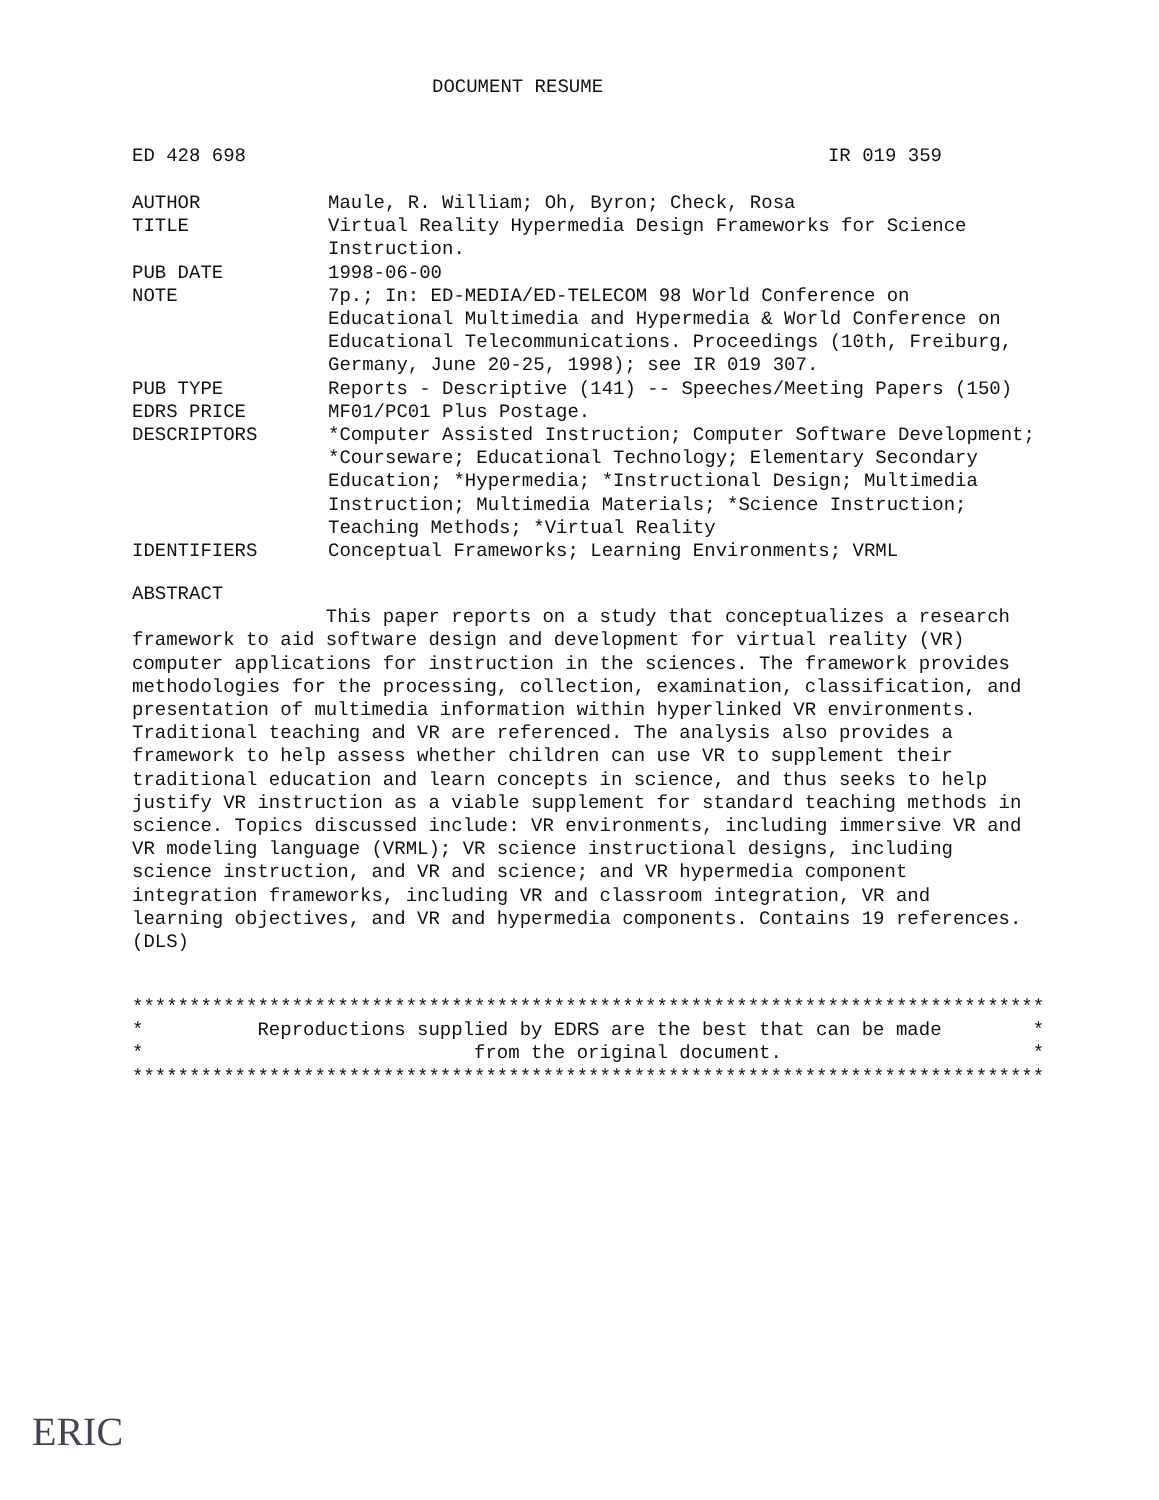DOCUMENT RESUME
ED 428 698 IR 019 359
AUTHOR Maule, R. William; Oh, Byron; Check, Rosa
TITLE Virtual Reality Hypermedia Design Frameworks for Science Instruction.
PUB DATE 1998-06-00
NOTE 7p.; In: ED-MEDIA/ED-TELECOM 98 World Conference on Educational Multimedia and Hypermedia & World Conference on Educational Telecommunications. Proceedings (10th, Freiburg, Germany, June 20-25, 1998); see IR 019 307.
PUB TYPE Reports - Descriptive (141) -- Speeches/Meeting Papers (150)
EDRS PRICE MF01/PC01 Plus Postage.
DESCRIPTORS *Computer Assisted Instruction; Computer Software Development; *Courseware; Educational Technology; Elementary Secondary Education; *Hypermedia; *Instructional Design; Multimedia Instruction; Multimedia Materials; *Science Instruction; Teaching Methods; *Virtual Reality
IDENTIFIERS Conceptual Frameworks; Learning Environments; VRML
ABSTRACT
This paper reports on a study that conceptualizes a research framework to aid software design and development for virtual reality (VR) computer applications for instruction in the sciences. The framework provides methodologies for the processing, collection, examination, classification, and presentation of multimedia information within hyperlinked VR environments. Traditional teaching and VR are referenced. The analysis also provides a framework to help assess whether children can use VR to supplement their traditional education and learn concepts in science, and thus seeks to help justify VR instruction as a viable supplement for standard teaching methods in science. Topics discussed include: VR environments, including immersive VR and VR modeling language (VRML); VR science instructional designs, including science instruction, and VR and science; and VR hypermedia component integration frameworks, including VR and classroom integration, VR and learning objectives, and VR and hypermedia components. Contains 19 references. (DLS)
******************************************************************************** * Reproductions supplied by EDRS are the best that can be made * * from the original document. * ********************************************************************************
ERIC